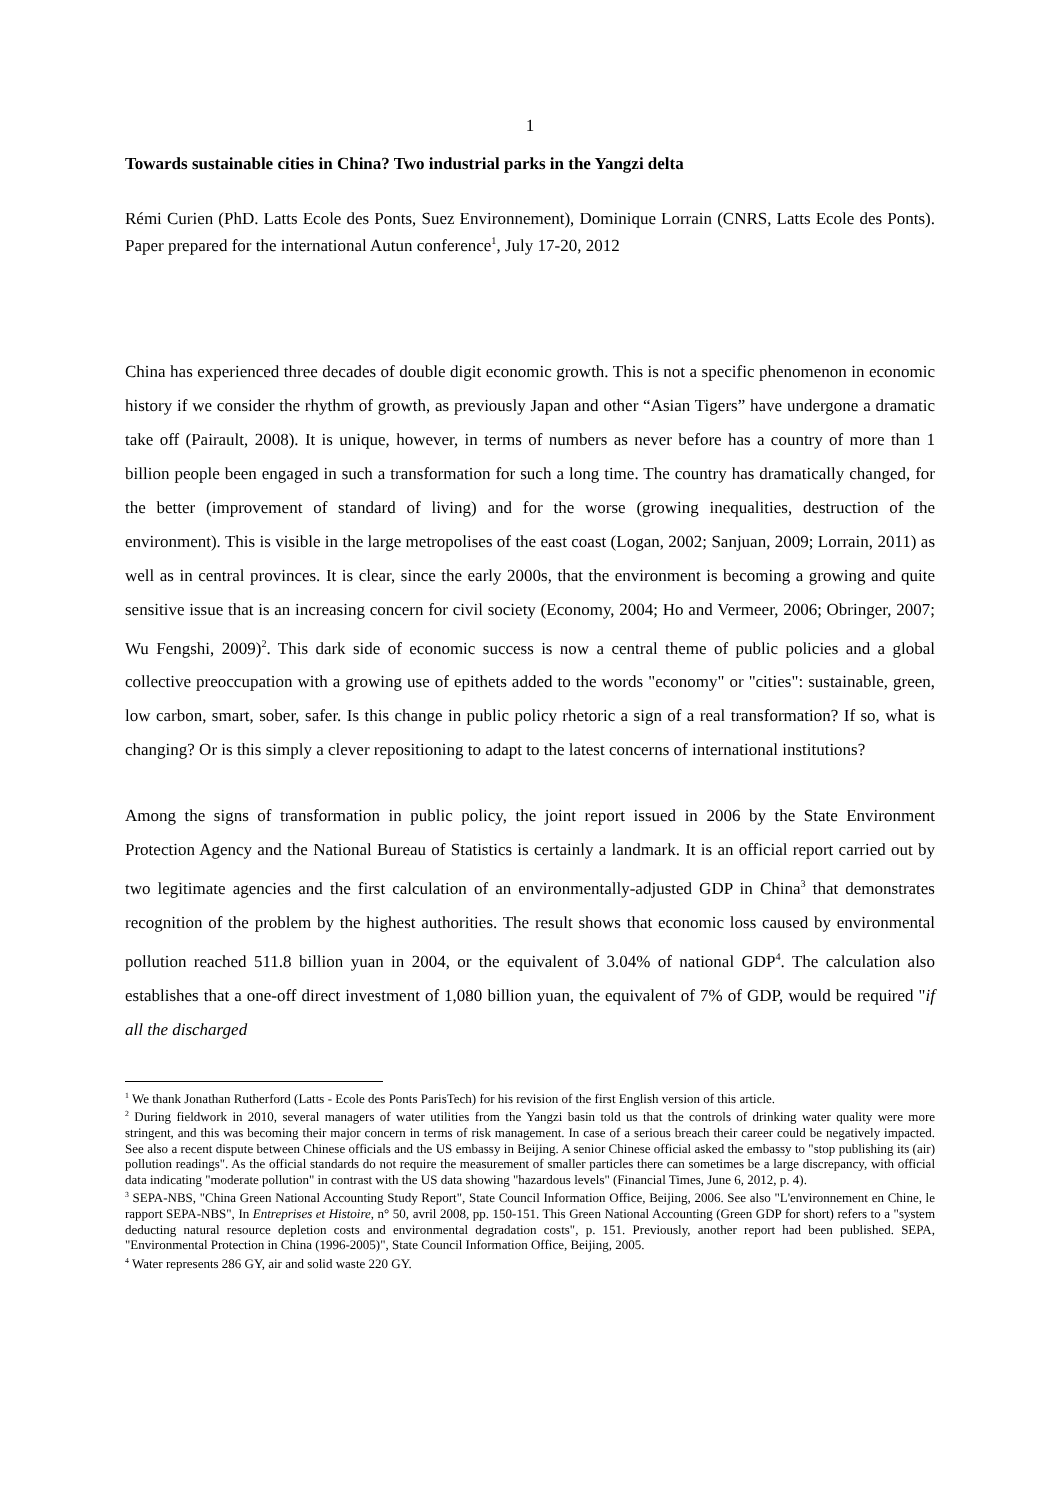1
Towards sustainable cities in China? Two industrial parks in the Yangzi delta
Rémi Curien (PhD. Latts Ecole des Ponts, Suez Environnement), Dominique Lorrain (CNRS, Latts Ecole des Ponts). Paper prepared for the international Autun conference<sup>1</sup>, July 17-20, 2012
China has experienced three decades of double digit economic growth. This is not a specific phenomenon in economic history if we consider the rhythm of growth, as previously Japan and other “Asian Tigers” have undergone a dramatic take off (Pairault, 2008). It is unique, however, in terms of numbers as never before has a country of more than 1 billion people been engaged in such a transformation for such a long time. The country has dramatically changed, for the better (improvement of standard of living) and for the worse (growing inequalities, destruction of the environment). This is visible in the large metropolises of the east coast (Logan, 2002; Sanjuan, 2009; Lorrain, 2011) as well as in central provinces. It is clear, since the early 2000s, that the environment is becoming a growing and quite sensitive issue that is an increasing concern for civil society (Economy, 2004; Ho and Vermeer, 2006; Obringer, 2007; Wu Fengshi, 2009)<sup>2</sup>. This dark side of economic success is now a central theme of public policies and a global collective preoccupation with a growing use of epithets added to the words "economy" or "cities": sustainable, green, low carbon, smart, sober, safer. Is this change in public policy rhetoric a sign of a real transformation? If so, what is changing? Or is this simply a clever repositioning to adapt to the latest concerns of international institutions?
Among the signs of transformation in public policy, the joint report issued in 2006 by the State Environment Protection Agency and the National Bureau of Statistics is certainly a landmark. It is an official report carried out by two legitimate agencies and the first calculation of an environmentally-adjusted GDP in China<sup>3</sup> that demonstrates recognition of the problem by the highest authorities. The result shows that economic loss caused by environmental pollution reached 511.8 billion yuan in 2004, or the equivalent of 3.04% of national GDP<sup>4</sup>. The calculation also establishes that a one-off direct investment of 1,080 billion yuan, the equivalent of 7% of GDP, would be required "if all the discharged
<sup>1</sup> We thank Jonathan Rutherford (Latts - Ecole des Ponts ParisTech) for his revision of the first English version of this article.
<sup>2</sup> During fieldwork in 2010, several managers of water utilities from the Yangzi basin told us that the controls of drinking water quality were more stringent, and this was becoming their major concern in terms of risk management. In case of a serious breach their career could be negatively impacted. See also a recent dispute between Chinese officials and the US embassy in Beijing. A senior Chinese official asked the embassy to "stop publishing its (air) pollution readings". As the official standards do not require the measurement of smaller particles there can sometimes be a large discrepancy, with official data indicating "moderate pollution" in contrast with the US data showing "hazardous levels" (Financial Times, June 6, 2012, p. 4).
<sup>3</sup> SEPA-NBS, "China Green National Accounting Study Report", State Council Information Office, Beijing, 2006. See also "L'environnement en Chine, le rapport SEPA-NBS", In Entreprises et Histoire, n° 50, avril 2008, pp. 150-151. This Green National Accounting (Green GDP for short) refers to a "system deducting natural resource depletion costs and environmental degradation costs", p. 151. Previously, another report had been published. SEPA, "Environmental Protection in China (1996-2005)", State Council Information Office, Beijing, 2005.
<sup>4</sup> Water represents 286 GY, air and solid waste 220 GY.